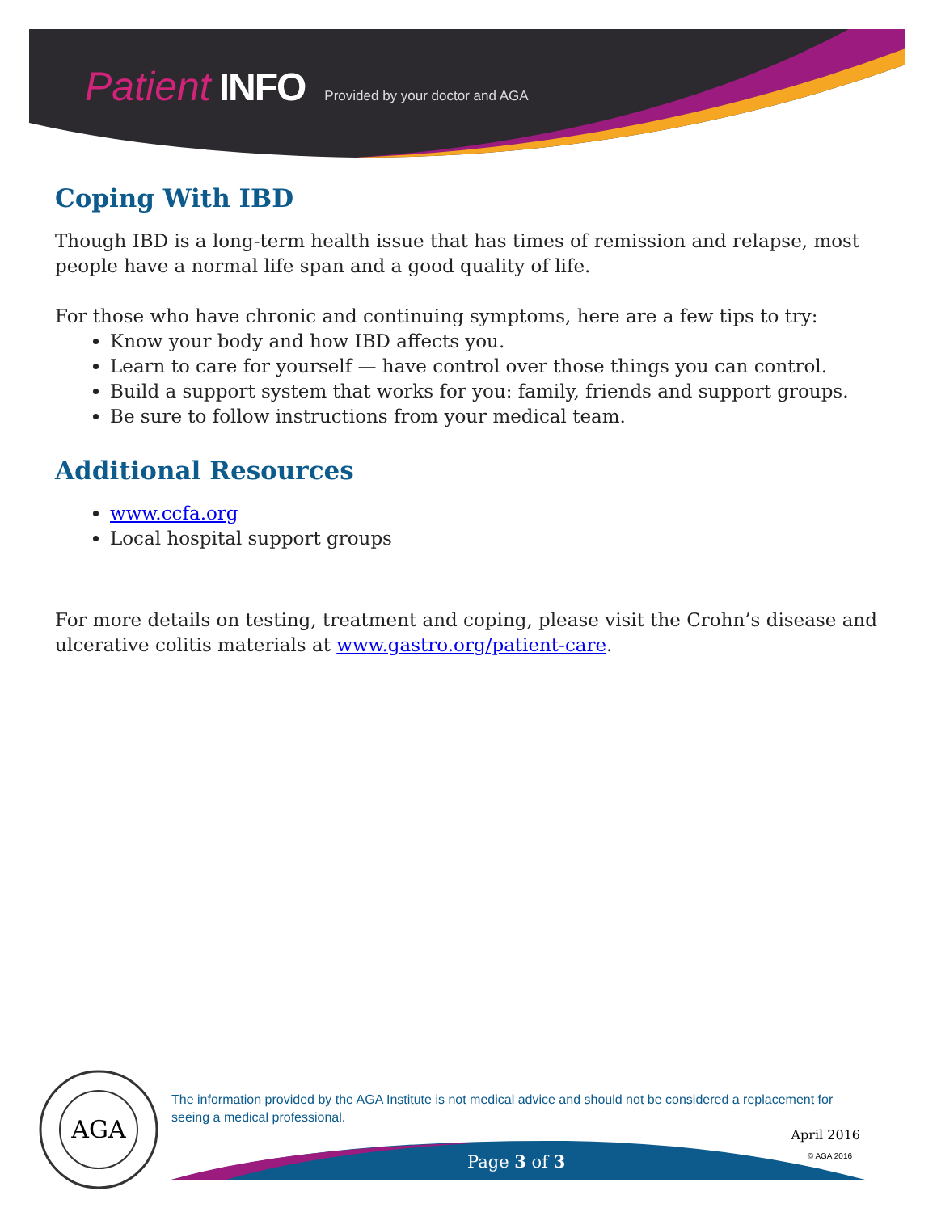Patient INFO Provided by your doctor and AGA
Coping With IBD
Though IBD is a long-term health issue that has times of remission and relapse, most people have a normal life span and a good quality of life.
For those who have chronic and continuing symptoms, here are a few tips to try:
Know your body and how IBD affects you.
Learn to care for yourself — have control over those things you can control.
Build a support system that works for you: family, friends and support groups.
Be sure to follow instructions from your medical team.
Additional Resources
www.ccfa.org
Local hospital support groups
For more details on testing, treatment and coping, please visit the Crohn’s disease and ulcerative colitis materials at www.gastro.org/patient-care.
AGA
The information provided by the AGA Institute is not medical advice and should not be considered a replacement for seeing a medical professional.
April 2016
© AGA 2016 Page 3 of 3